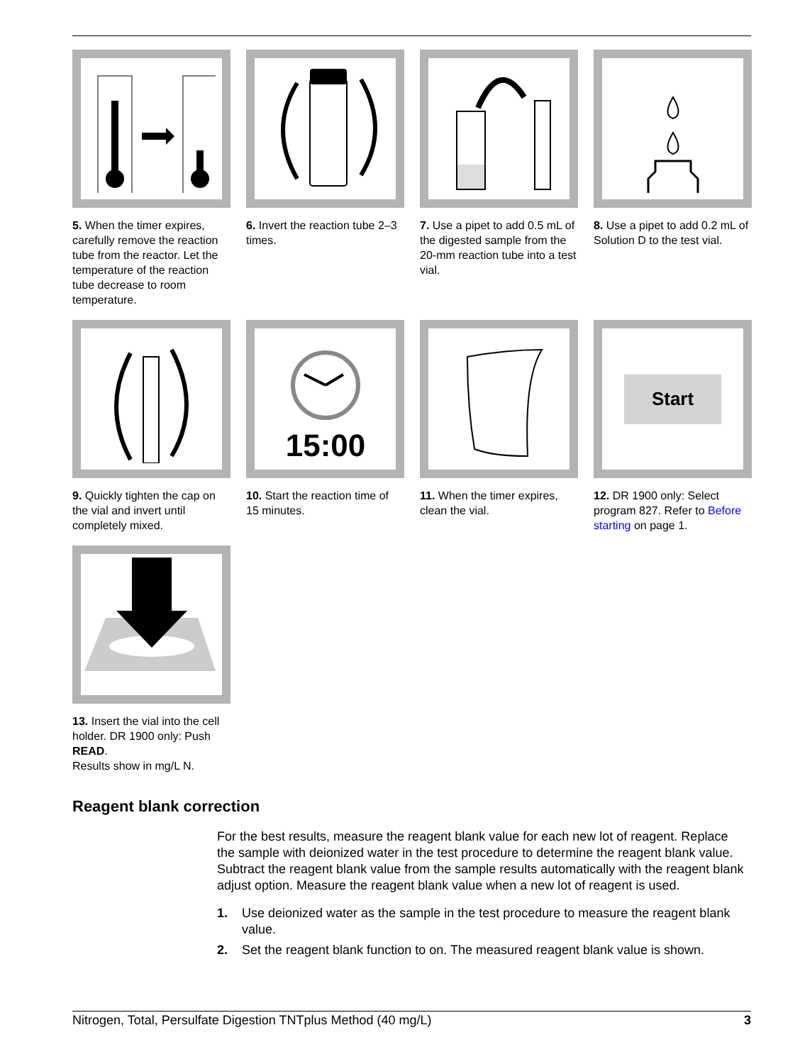5. When the timer expires, carefully remove the reaction tube from the reactor. Let the temperature of the reaction tube decrease to room temperature.
6. Invert the reaction tube 2–3 times.
7. Use a pipet to add 0.5 mL of the digested sample from the 20-mm reaction tube into a test vial.
8. Use a pipet to add 0.2 mL of Solution D to the test vial.
9. Quickly tighten the cap on the vial and invert until completely mixed.
15:00
10. Start the reaction time of 15 minutes.
11. When the timer expires, clean the vial.
Start
12. DR 1900 only: Select program 827. Refer to Before starting on page 1.
13. Insert the vial into the cell holder. DR 1900 only: Push READ.
Results show in mg/L N.
Reagent blank correction
For the best results, measure the reagent blank value for each new lot of reagent. Replace the sample with deionized water in the test procedure to determine the reagent blank value. Subtract the reagent blank value from the sample results automatically with the reagent blank adjust option. Measure the reagent blank value when a new lot of reagent is used.
1. Use deionized water as the sample in the test procedure to measure the reagent blank value.
2. Set the reagent blank function to on. The measured reagent blank value is shown.
Nitrogen, Total, Persulfate Digestion TNTplus Method (40 mg/L) 3